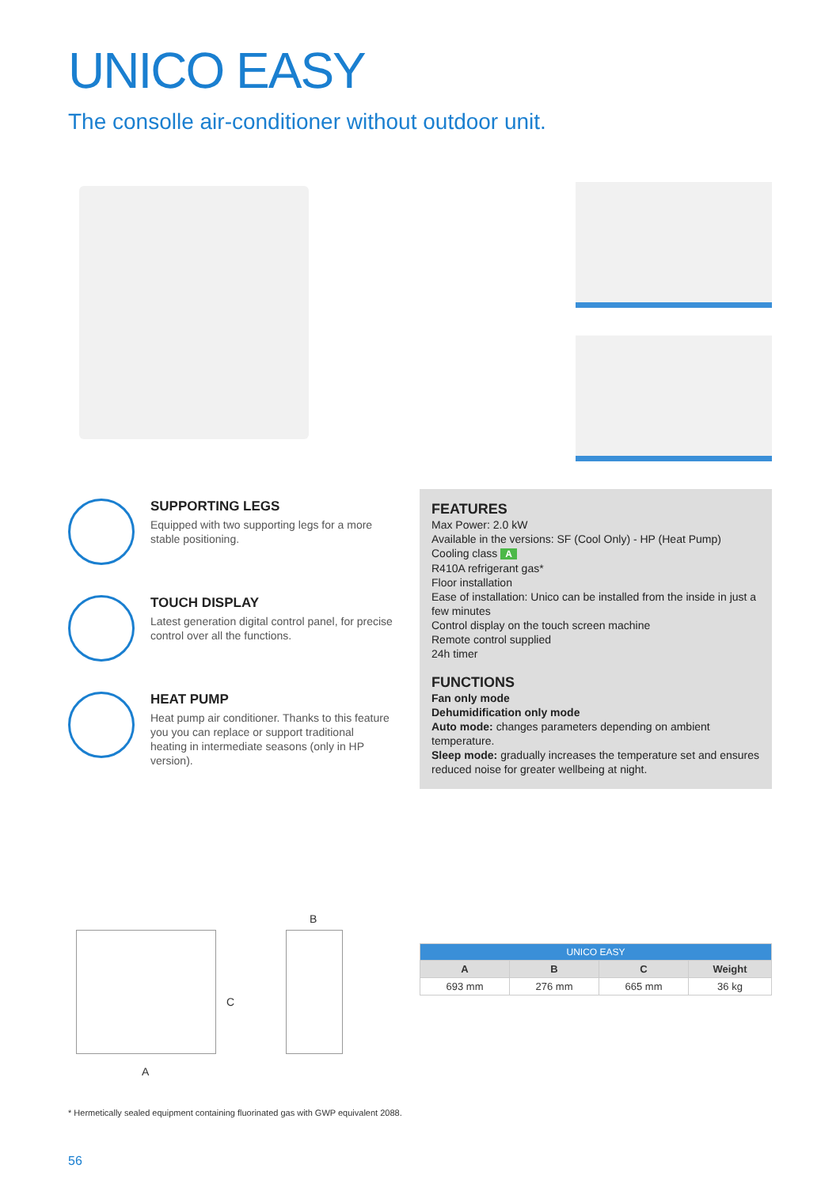UNICO EASY
The consolle air-conditioner without outdoor unit.
SUPPORTING LEGS
Equipped with two supporting legs for a more stable positioning.
TOUCH DISPLAY
Latest generation digital control panel, for precise control over all the functions.
HEAT PUMP
Heat pump air conditioner. Thanks to this feature you you can replace or support traditional heating in intermediate seasons (only in HP version).
FEATURES
Max Power: 2.0 kW
Available in the versions: SF (Cool Only) - HP (Heat Pump)
Cooling class A
R410A refrigerant gas*
Floor installation
Ease of installation: Unico can be installed from the inside in just a few minutes
Control display on the touch screen machine
Remote control supplied
24h timer
FUNCTIONS
Fan only mode
Dehumidification only mode
Auto mode: changes parameters depending on ambient temperature.
Sleep mode: gradually increases the temperature set and ensures reduced noise for greater wellbeing at night.
C
A
B
| UNICO EASY | | | |
| --- | --- | --- | --- |
| A | B | C | Weight |
| 693 mm | 276 mm | 665 mm | 36 kg |
* Hermetically sealed equipment containing fluorinated gas with GWP equivalent 2088.
56